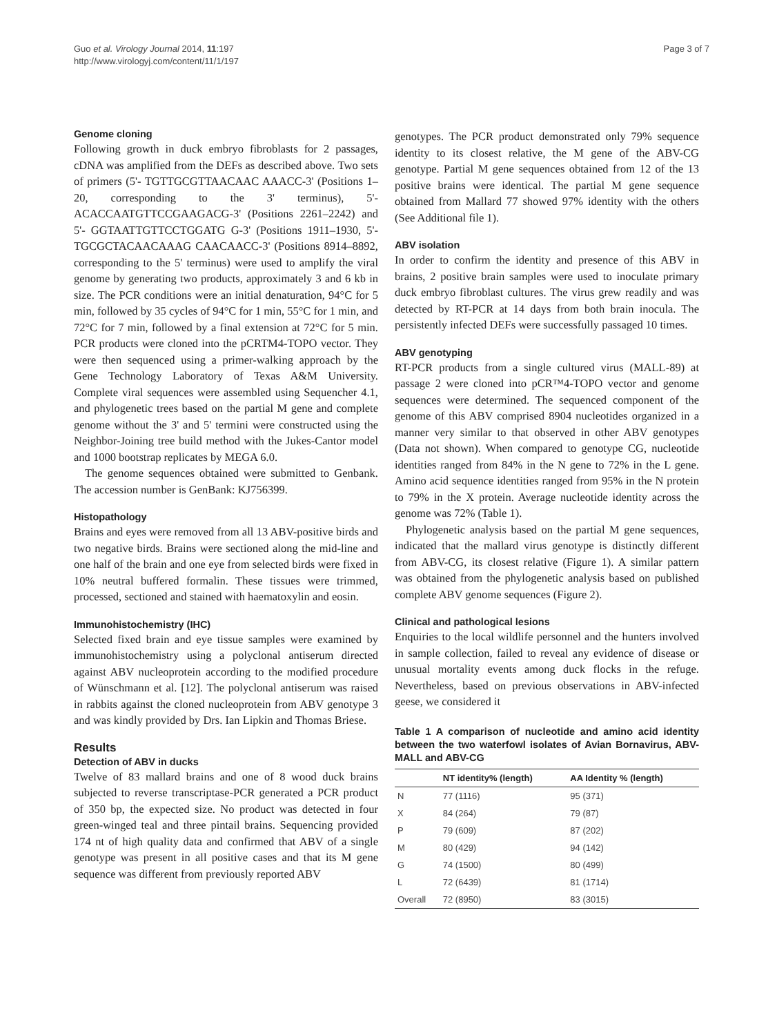Guo et al. Virology Journal 2014, 11:197
http://www.virologyj.com/content/11/1/197
Page 3 of 7
Genome cloning
Following growth in duck embryo fibroblasts for 2 passages, cDNA was amplified from the DEFs as described above. Two sets of primers (5'- TGTTGCGTTAACAAC AAACC-3' (Positions 1–20, corresponding to the 3' terminus), 5'-ACACCAATGTTCCGAAGACG-3' (Positions 2261–2242) and 5'- GGTAATTGTTCCTGGATG G-3' (Positions 1911–1930, 5'-TGCGCTACAACAAAG CAACAACC-3' (Positions 8914–8892, corresponding to the 5' terminus) were used to amplify the viral genome by generating two products, approximately 3 and 6 kb in size. The PCR conditions were an initial denaturation, 94°C for 5 min, followed by 35 cycles of 94°C for 1 min, 55°C for 1 min, and 72°C for 7 min, followed by a final extension at 72°C for 5 min. PCR products were cloned into the pCRTM4-TOPO vector. They were then sequenced using a primer-walking approach by the Gene Technology Laboratory of Texas A&M University. Complete viral sequences were assembled using Sequencher 4.1, and phylogenetic trees based on the partial M gene and complete genome without the 3' and 5' termini were constructed using the Neighbor-Joining tree build method with the Jukes-Cantor model and 1000 bootstrap replicates by MEGA 6.0.
The genome sequences obtained were submitted to Genbank. The accession number is GenBank: KJ756399.
Histopathology
Brains and eyes were removed from all 13 ABV-positive birds and two negative birds. Brains were sectioned along the mid-line and one half of the brain and one eye from selected birds were fixed in 10% neutral buffered formalin. These tissues were trimmed, processed, sectioned and stained with haematoxylin and eosin.
Immunohistochemistry (IHC)
Selected fixed brain and eye tissue samples were examined by immunohistochemistry using a polyclonal antiserum directed against ABV nucleoprotein according to the modified procedure of Wünschmann et al. [12]. The polyclonal antiserum was raised in rabbits against the cloned nucleoprotein from ABV genotype 3 and was kindly provided by Drs. Ian Lipkin and Thomas Briese.
Results
Detection of ABV in ducks
Twelve of 83 mallard brains and one of 8 wood duck brains subjected to reverse transcriptase-PCR generated a PCR product of 350 bp, the expected size. No product was detected in four green-winged teal and three pintail brains. Sequencing provided 174 nt of high quality data and confirmed that ABV of a single genotype was present in all positive cases and that its M gene sequence was different from previously reported ABV
genotypes. The PCR product demonstrated only 79% sequence identity to its closest relative, the M gene of the ABV-CG genotype. Partial M gene sequences obtained from 12 of the 13 positive brains were identical. The partial M gene sequence obtained from Mallard 77 showed 97% identity with the others (See Additional file 1).
ABV isolation
In order to confirm the identity and presence of this ABV in brains, 2 positive brain samples were used to inoculate primary duck embryo fibroblast cultures. The virus grew readily and was detected by RT-PCR at 14 days from both brain inocula. The persistently infected DEFs were successfully passaged 10 times.
ABV genotyping
RT-PCR products from a single cultured virus (MALL-89) at passage 2 were cloned into pCR™4-TOPO vector and genome sequences were determined. The sequenced component of the genome of this ABV comprised 8904 nucleotides organized in a manner very similar to that observed in other ABV genotypes (Data not shown). When compared to genotype CG, nucleotide identities ranged from 84% in the N gene to 72% in the L gene. Amino acid sequence identities ranged from 95% in the N protein to 79% in the X protein. Average nucleotide identity across the genome was 72% (Table 1).
Phylogenetic analysis based on the partial M gene sequences, indicated that the mallard virus genotype is distinctly different from ABV-CG, its closest relative (Figure 1). A similar pattern was obtained from the phylogenetic analysis based on published complete ABV genome sequences (Figure 2).
Clinical and pathological lesions
Enquiries to the local wildlife personnel and the hunters involved in sample collection, failed to reveal any evidence of disease or unusual mortality events among duck flocks in the refuge. Nevertheless, based on previous observations in ABV-infected geese, we considered it
Table 1 A comparison of nucleotide and amino acid identity between the two waterfowl isolates of Avian Bornavirus, ABV-MALL and ABV-CG
| | NT identity% (length) | AA Identity % (length) |
| --- | --- | --- |
| N | 77 (1116) | 95 (371) |
| X | 84 (264) | 79 (87) |
| P | 79 (609) | 87 (202) |
| M | 80 (429) | 94 (142) |
| G | 74 (1500) | 80 (499) |
| L | 72 (6439) | 81 (1714) |
| Overall | 72 (8950) | 83 (3015) |